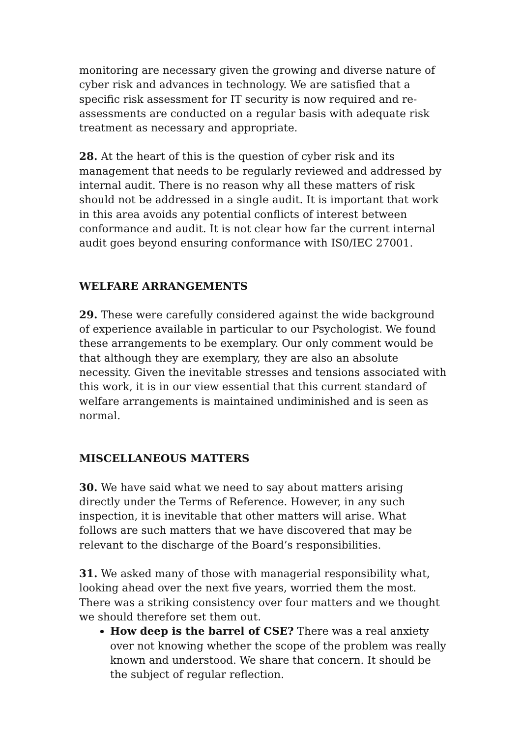monitoring are necessary given the growing and diverse nature of cyber risk and advances in technology. We are satisfied that a specific risk assessment for IT security is now required and re-assessments are conducted on a regular basis with adequate risk treatment as necessary and appropriate.
28. At the heart of this is the question of cyber risk and its management that needs to be regularly reviewed and addressed by internal audit. There is no reason why all these matters of risk should not be addressed in a single audit. It is important that work in this area avoids any potential conflicts of interest between conformance and audit. It is not clear how far the current internal audit goes beyond ensuring conformance with IS0/IEC 27001.
WELFARE ARRANGEMENTS
29. These were carefully considered against the wide background of experience available in particular to our Psychologist. We found these arrangements to be exemplary. Our only comment would be that although they are exemplary, they are also an absolute necessity. Given the inevitable stresses and tensions associated with this work, it is in our view essential that this current standard of welfare arrangements is maintained undiminished and is seen as normal.
MISCELLANEOUS MATTERS
30. We have said what we need to say about matters arising directly under the Terms of Reference. However, in any such inspection, it is inevitable that other matters will arise. What follows are such matters that we have discovered that may be relevant to the discharge of the Board’s responsibilities.
31. We asked many of those with managerial responsibility what, looking ahead over the next five years, worried them the most. There was a striking consistency over four matters and we thought we should therefore set them out.
How deep is the barrel of CSE? There was a real anxiety over not knowing whether the scope of the problem was really known and understood. We share that concern. It should be the subject of regular reflection.